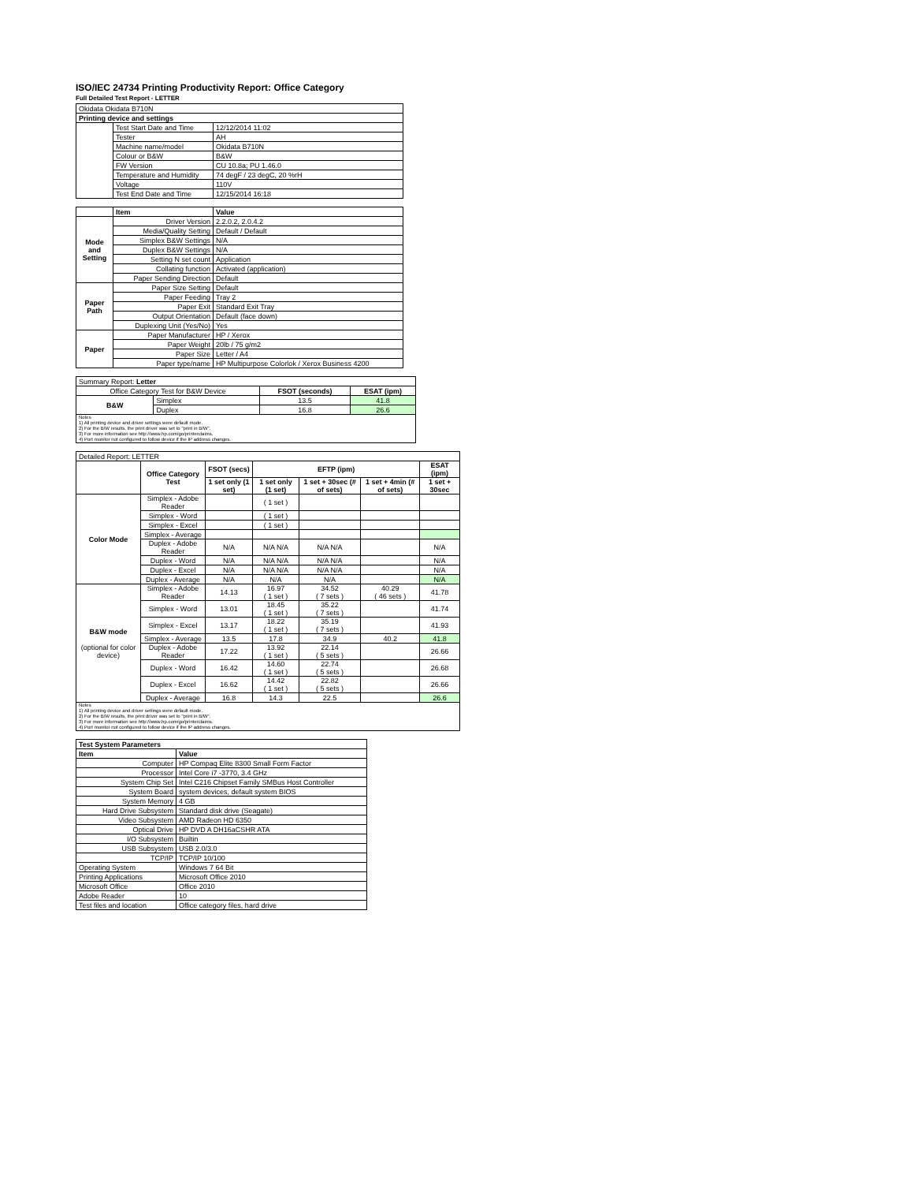ISO/IEC 24734 Printing Productivity Report: Office Category
Full Detailed Test Report - LETTER
| Okidata Okidata B710N | | |
| Printing device and settings | | |
| | Test Start Date and Time | 12/12/2014 11:02 |
| | Tester | AH |
| | Machine name/model | Okidata B710N |
| | Colour or B&W | B&W |
| | FW Version | CU 10.8a; PU 1.46.0 |
| | Temperature and Humidity | 74 degF / 23 degC, 20 %rH |
| | Voltage | 110V |
| | Test End Date and Time | 12/15/2014 16:18 |
| | Item | Value |
| Mode and Setting | Driver Version | 2.2.0.2, 2.0.4.2 |
| | Media/Quality Setting | Default / Default |
| | Simplex B&W Settings | N/A |
| | Duplex B&W Settings | N/A |
| | Setting N set count | Application |
| | Collating function | Activated (application) |
| | Paper Sending Direction | Default |
| Paper Path | Paper Size Setting | Default |
| | Paper Feeding | Tray 2 |
| | Paper Exit | Standard Exit Tray |
| | Output Orientation | Default (face down) |
| | Duplexing Unit (Yes/No) | Yes |
| Paper | Paper Manufacturer | HP / Xerox |
| | Paper Weight | 20lb / 75 g/m2 |
| | Paper Size | Letter / A4 |
| | Paper type/name | HP Multipurpose Colorlok / Xerox Business 4200 |
| Summary Report: Letter | | | |
| Office Category Test for B&W Device | | FSOT (seconds) | ESAT (ipm) |
| B&W | Simplex | 13.5 | 41.8 |
| | Duplex | 16.8 | 26.6 |
| Notes 1) All printing device and driver settings were default mode. 2) For the B/W results, the print driver was set to "print in B/W". 3) For more information see http://www.hp.com/go/printerclaims. 4) Port monitor not configured to follow device if the IP address changes. | | | |
| Detailed Report: LETTER | | | | | | |
| | Office Category Test | FSOT (secs) | EFTP (ipm) | | | ESAT (ipm) |
| | | 1 set only (1 set) | 1 set only (1 set) | 1 set + 30sec (# of sets) | 1 set + 4min (# of sets) | 1 set + 30sec |
| Color Mode | Simplex - Adobe Reader | | ( 1 set ) | | | |
| | Simplex - Word | | ( 1 set ) | | | |
| | Simplex - Excel | | ( 1 set ) | | | |
| | Simplex - Average | | | | | |
| | Duplex - Adobe Reader | N/A | N/A N/A | N/A N/A | | N/A |
| | Duplex - Word | N/A | N/A N/A | N/A N/A | | N/A |
| | Duplex - Excel | N/A | N/A N/A | N/A N/A | | N/A |
| | Duplex - Average | N/A | N/A | N/A | | N/A |
| B&W mode (optional for color device) | Simplex - Adobe Reader | 14.13 | 16.97 ( 1 set ) | 34.52 ( 7 sets ) | 40.29 ( 46 sets ) | 41.78 |
| | Simplex - Word | 13.01 | 18.45 ( 1 set ) | 35.22 ( 7 sets ) | | 41.74 |
| | Simplex - Excel | 13.17 | 18.22 ( 1 set ) | 35.19 ( 7 sets ) | | 41.93 |
| | Simplex - Average | 13.5 | 17.8 | 34.9 | 40.2 | 41.8 |
| | Duplex - Adobe Reader | 17.22 | 13.92 ( 1 set ) | 22.14 ( 5 sets ) | | 26.66 |
| | Duplex - Word | 16.42 | 14.60 ( 1 set ) | 22.74 ( 5 sets ) | | 26.68 |
| | Duplex - Excel | 16.62 | 14.42 ( 1 set ) | 22.82 ( 5 sets ) | | 26.66 |
| | Duplex - Average | 16.8 | 14.3 | 22.5 | | 26.6 |
| Notes 1) All printing device and driver settings were default mode. 2) For the B/W results, the print driver was set to "print in B/W". 3) For more information see http://www.hp.com/go/printerclaims. 4) Port monitor not configured to follow device if the IP address changes. | | | | | | |
| Test System Parameters | |
| Item | Value |
| Computer | HP Compaq Elite 8300 Small Form Factor |
| Processor | Intel Core i7 -3770, 3.4 GHz |
| System Chip Set | Intel C216 Chipset Family SMBus Host Controller |
| System Board | system devices, default system BIOS |
| System Memory | 4 GB |
| Hard Drive Subsystem | Standard disk drive (Seagate) |
| Video Subsystem | AMD Radeon HD 6350 |
| Optical Drive | HP DVD A DH16aCSHR ATA |
| I/O Subsystem | Builtin |
| USB Subsystem | USB 2.0/3.0 |
| TCP/IP | TCP/IP 10/100 |
| Operating System | Windows 7 64 Bit |
| Printing Applications | Microsoft Office 2010 |
| Microsoft Office | Office 2010 |
| Adobe Reader | 10 |
| Test files and location | Office category files, hard drive |